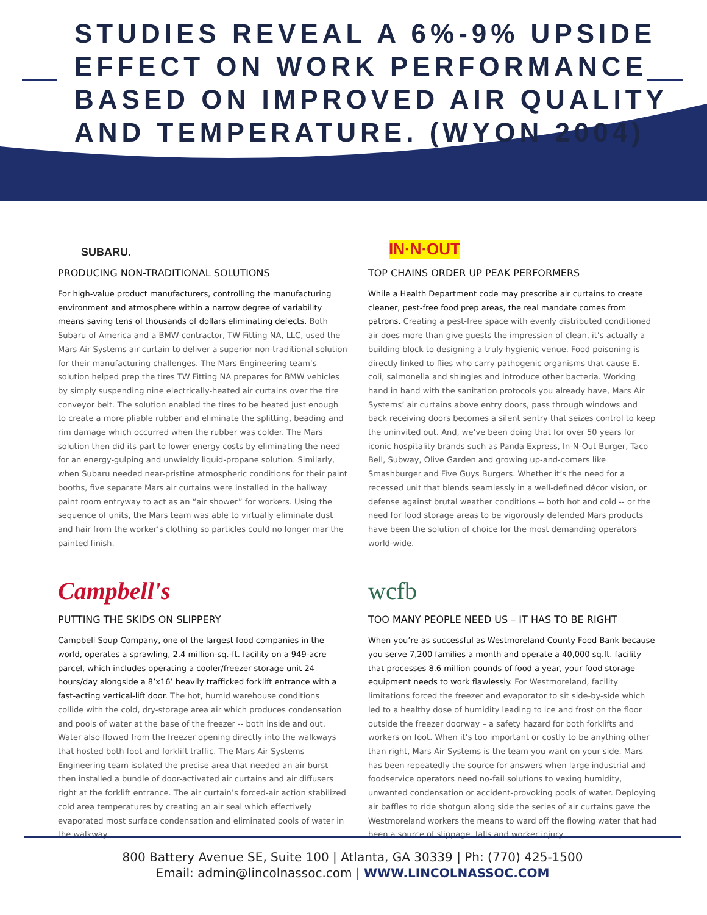STUDIES REVEAL A 6%-9% UPSIDE
EFFECT ON WORK PERFORMANCE
BASED ON IMPROVED AIR QUALITY
AND TEMPERATURE. (WYON 2004)
SUBARU.
PRODUCING NON-TRADITIONAL SOLUTIONS
For high-value product manufacturers, controlling the manufacturing environment and atmosphere within a narrow degree of variability means saving tens of thousands of dollars eliminating defects. Both Subaru of America and a BMW-contractor, TW Fitting NA, LLC, used the Mars Air Systems air curtain to deliver a superior non-traditional solution for their manufacturing challenges. The Mars Engineering team’s solution helped prep the tires TW Fitting NA prepares for BMW vehicles by simply suspending nine electrically-heated air curtains over the tire conveyor belt. The solution enabled the tires to be heated just enough to create a more pliable rubber and eliminate the splitting, beading and rim damage which occurred when the rubber was colder. The Mars solution then did its part to lower energy costs by eliminating the need for an energy-gulping and unwieldy liquid-propane solution. Similarly, when Subaru needed near-pristine atmospheric conditions for their paint booths, five separate Mars air curtains were installed in the hallway paint room entryway to act as an “air shower” for workers. Using the sequence of units, the Mars team was able to virtually eliminate dust and hair from the worker’s clothing so particles could no longer mar the painted finish.
Campbell's
PUTTING THE SKIDS ON SLIPPERY
Campbell Soup Company, one of the largest food companies in the world, operates a sprawling, 2.4 million-sq.-ft. facility on a 949-acre parcel, which includes operating a cooler/freezer storage unit 24 hours/day alongside a 8’x16’ heavily trafficked forklift entrance with a fast-acting vertical-lift door. The hot, humid warehouse conditions collide with the cold, dry-storage area air which produces condensation and pools of water at the base of the freezer -- both inside and out. Water also flowed from the freezer opening directly into the walkways that hosted both foot and forklift traffic. The Mars Air Systems Engineering team isolated the precise area that needed an air burst then installed a bundle of door-activated air curtains and air diffusers right at the forklift entrance. The air curtain’s forced-air action stabilized cold area temperatures by creating an air seal which effectively evaporated most surface condensation and eliminated pools of water in the walkway.
IN·N·OUT
TOP CHAINS ORDER UP PEAK PERFORMERS
While a Health Department code may prescribe air curtains to create cleaner, pest-free food prep areas, the real mandate comes from patrons. Creating a pest-free space with evenly distributed conditioned air does more than give guests the impression of clean, it’s actually a building block to designing a truly hygienic venue. Food poisoning is directly linked to flies who carry pathogenic organisms that cause E. coli, salmonella and shingles and introduce other bacteria. Working hand in hand with the sanitation protocols you already have, Mars Air Systems’ air curtains above entry doors, pass through windows and back receiving doors becomes a silent sentry that seizes control to keep the uninvited out. And, we’ve been doing that for over 50 years for iconic hospitality brands such as Panda Express, In-N-Out Burger, Taco Bell, Subway, Olive Garden and growing up-and-comers like Smashburger and Five Guys Burgers. Whether it’s the need for a recessed unit that blends seamlessly in a well-defined décor vision, or defense against brutal weather conditions -- both hot and cold -- or the need for food storage areas to be vigorously defended Mars products have been the solution of choice for the most demanding operators world-wide.
wcfb
TOO MANY PEOPLE NEED US – IT HAS TO BE RIGHT
When you’re as successful as Westmoreland County Food Bank because you serve 7,200 families a month and operate a 40,000 sq.ft. facility that processes 8.6 million pounds of food a year, your food storage equipment needs to work flawlessly. For Westmoreland, facility limitations forced the freezer and evaporator to sit side-by-side which led to a healthy dose of humidity leading to ice and frost on the floor outside the freezer doorway – a safety hazard for both forklifts and workers on foot. When it’s too important or costly to be anything other than right, Mars Air Systems is the team you want on your side. Mars has been repeatedly the source for answers when large industrial and foodservice operators need no-fail solutions to vexing humidity, unwanted condensation or accident-provoking pools of water. Deploying air baffles to ride shotgun along side the series of air curtains gave the Westmoreland workers the means to ward off the flowing water that had been a source of slippage, falls and worker injury.
800 Battery Avenue SE, Suite 100 | Atlanta, GA 30339 | Ph: (770) 425-1500
Email: admin@lincolnassoc.com | WWW.LINCOLNASSOC.COM